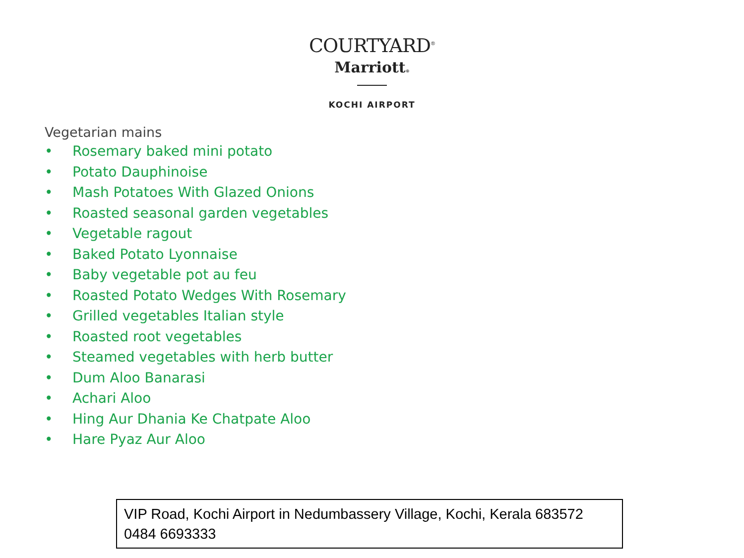COURTYARD<sup>®</sup>
Marriott®
KOCHI AIRPORT
Vegetarian mains
• Rosemary baked mini potato
• Potato Dauphinoise
• Mash Potatoes With Glazed Onions
• Roasted seasonal garden vegetables
• Vegetable ragout
• Baked Potato Lyonnaise
• Baby vegetable pot au feu
• Roasted Potato Wedges With Rosemary
• Grilled vegetables Italian style
• Roasted root vegetables
• Steamed vegetables with herb butter
• Dum Aloo Banarasi
• Achari Aloo
• Hing Aur Dhania Ke Chatpate Aloo
• Hare Pyaz Aur Aloo
VIP Road, Kochi Airport in Nedumbassery Village, Kochi, Kerala 683572
0484 6693333